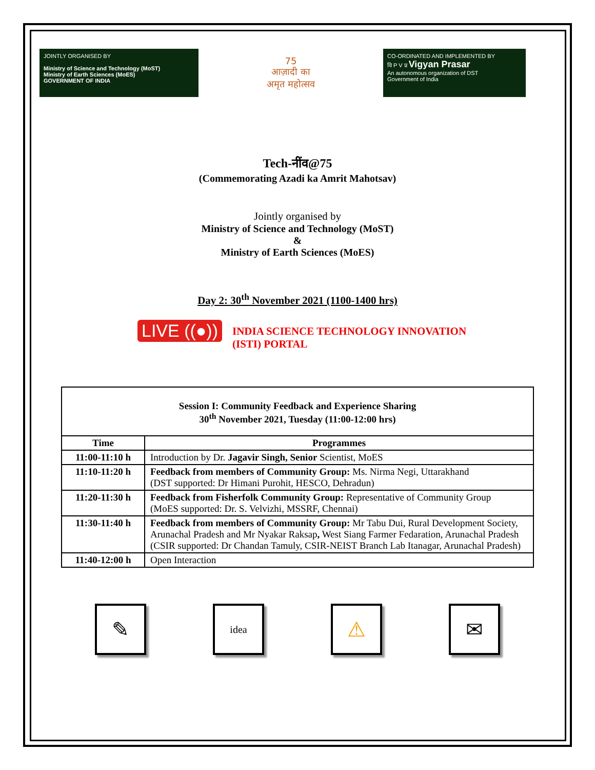JOINTLY ORGANISED BY
Ministry of Science and Technology (MoST)
Ministry of Earth Sciences (MoES)
GOVERNMENT OF INDIA
75
आज़ादी का
अमृत महोत्सव
CO-ORDINATED AND IMPLEMENTED BY
वि P V प्र Vigyan Prasar
An autonomous organization of DST
Government of India
Tech-नींव@75
(Commemorating Azadi ka Amrit Mahotsav)
Jointly organised by
Ministry of Science and Technology (MoST)
&
Ministry of Earth Sciences (MoES)
Day 2: 30<sup>th</sup> November 2021 (1100-1400 hrs)
LIVE ((●))
INDIA SCIENCE TECHNOLOGY INNOVATION
(ISTI) PORTAL
| Session I: Community Feedback and Experience Sharing 30<sup>th</sup> November 2021, Tuesday (11:00-12:00 hrs) | |
| --- | --- |
| Time | Programmes |
| 11:00-11:10 h | Introduction by Dr. Jagavir Singh, Senior Scientist, MoES |
| 11:10-11:20 h | Feedback from members of Community Group: Ms. Nirma Negi, Uttarakhand (DST supported: Dr Himani Purohit, HESCO, Dehradun) |
| 11:20-11:30 h | Feedback from Fisherfolk Community Group: Representative of Community Group (MoES supported: Dr. S. Velvizhi, MSSRF, Chennai) |
| 11:30-11:40 h | Feedback from members of Community Group: Mr Tabu Dui, Rural Development Society, Arunachal Pradesh and Mr Nyakar Raksap , West Siang Farmer Fedaration, Arunachal Pradesh (CSIR supported: Dr Chandan Tamuly, CSIR-NEIST Branch Lab Itanagar, Arunachal Pradesh) |
| 11:40-12:00 h | Open Interaction |
✎
idea
⚠ ✉